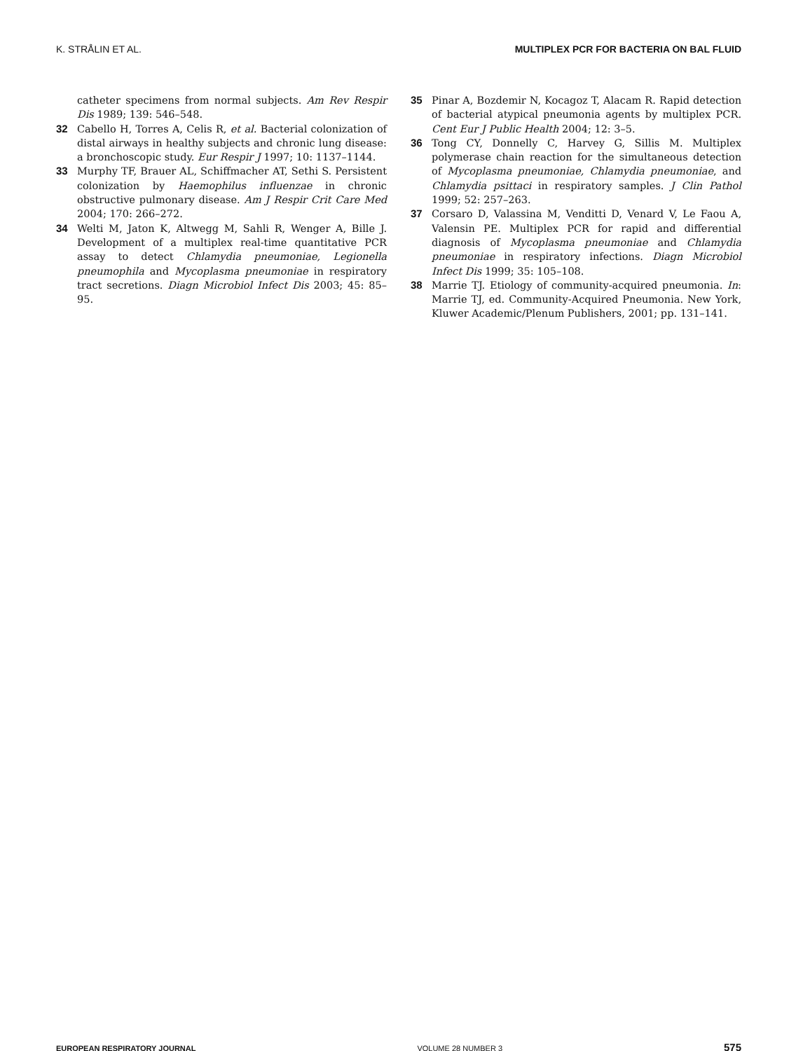K. STRÅLIN ET AL. MULTIPLEX PCR FOR BACTERIA ON BAL FLUID
catheter specimens from normal subjects. Am Rev Respir Dis 1989; 139: 546–548.
32 Cabello H, Torres A, Celis R, et al. Bacterial colonization of distal airways in healthy subjects and chronic lung disease: a bronchoscopic study. Eur Respir J 1997; 10: 1137–1144.
33 Murphy TF, Brauer AL, Schiffmacher AT, Sethi S. Persistent colonization by Haemophilus influenzae in chronic obstructive pulmonary disease. Am J Respir Crit Care Med 2004; 170: 266–272.
34 Welti M, Jaton K, Altwegg M, Sahli R, Wenger A, Bille J. Development of a multiplex real-time quantitative PCR assay to detect Chlamydia pneumoniae, Legionella pneumophila and Mycoplasma pneumoniae in respiratory tract secretions. Diagn Microbiol Infect Dis 2003; 45: 85–95.
35 Pinar A, Bozdemir N, Kocagoz T, Alacam R. Rapid detection of bacterial atypical pneumonia agents by multiplex PCR. Cent Eur J Public Health 2004; 12: 3–5.
36 Tong CY, Donnelly C, Harvey G, Sillis M. Multiplex polymerase chain reaction for the simultaneous detection of Mycoplasma pneumoniae, Chlamydia pneumoniae, and Chlamydia psittaci in respiratory samples. J Clin Pathol 1999; 52: 257–263.
37 Corsaro D, Valassina M, Venditti D, Venard V, Le Faou A, Valensin PE. Multiplex PCR for rapid and differential diagnosis of Mycoplasma pneumoniae and Chlamydia pneumoniae in respiratory infections. Diagn Microbiol Infect Dis 1999; 35: 105–108.
38 Marrie TJ. Etiology of community-acquired pneumonia. In: Marrie TJ, ed. Community-Acquired Pneumonia. New York, Kluwer Academic/Plenum Publishers, 2001; pp. 131–141.
EUROPEAN RESPIRATORY JOURNAL VOLUME 28 NUMBER 3 575